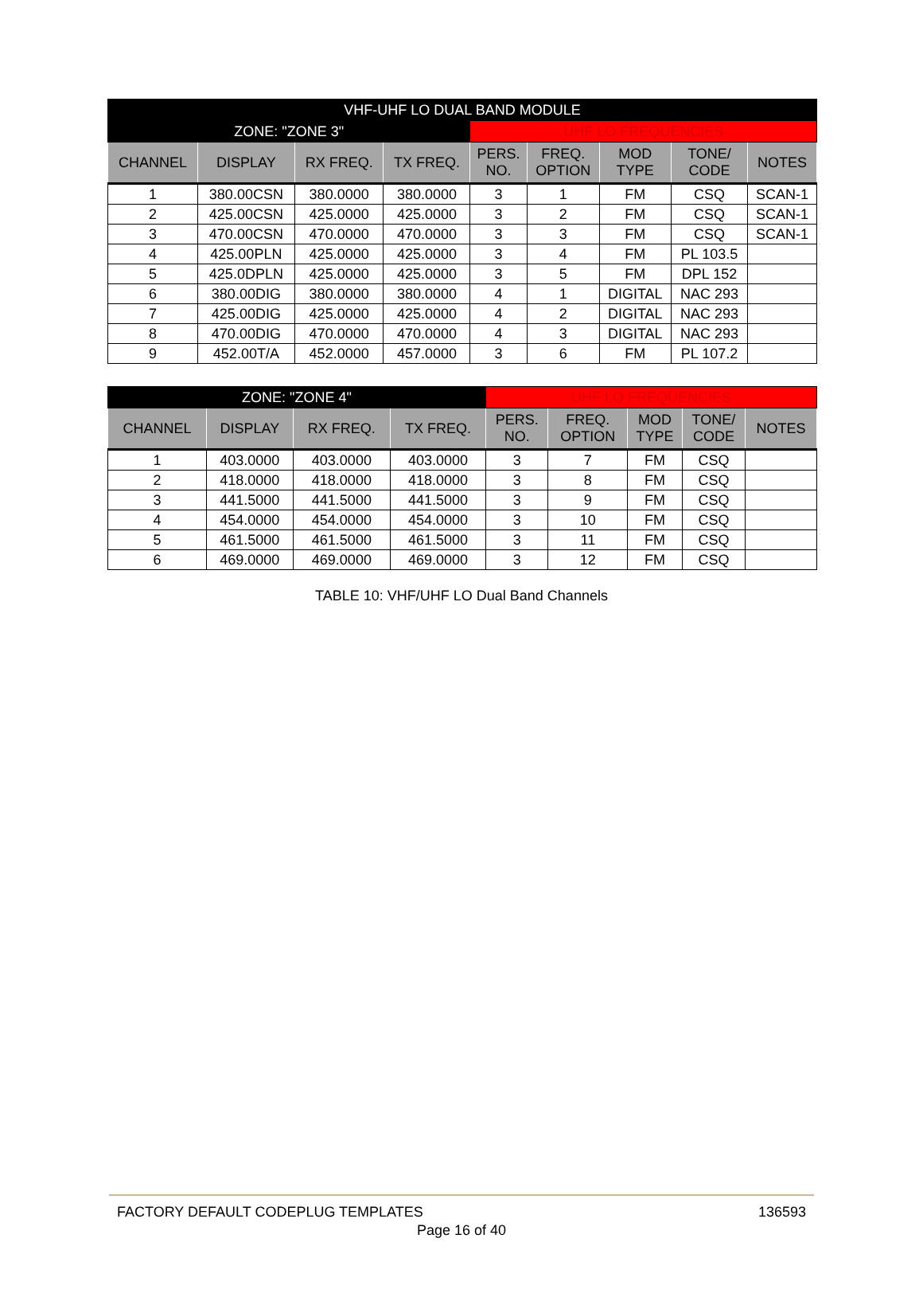| VHF-UHF LO DUAL BAND MODULE | | | | | | | | |
| --- | --- | --- | --- | --- | --- | --- | --- | --- |
| ZONE: "ZONE 3" | | | | UHF LO FREQUENCIES | | | | |
| CHANNEL | DISPLAY | RX FREQ. | TX FREQ. | PERS. NO. | FREQ. OPTION | MOD TYPE | TONE/ CODE | NOTES |
| 1 | 380.00CSN | 380.0000 | 380.0000 | 3 | 1 | FM | CSQ | SCAN-1 |
| 2 | 425.00CSN | 425.0000 | 425.0000 | 3 | 2 | FM | CSQ | SCAN-1 |
| 3 | 470.00CSN | 470.0000 | 470.0000 | 3 | 3 | FM | CSQ | SCAN-1 |
| 4 | 425.00PLN | 425.0000 | 425.0000 | 3 | 4 | FM | PL 103.5 | |
| 5 | 425.0DPLN | 425.0000 | 425.0000 | 3 | 5 | FM | DPL 152 | |
| 6 | 380.00DIG | 380.0000 | 380.0000 | 4 | 1 | DIGITAL | NAC 293 | |
| 7 | 425.00DIG | 425.0000 | 425.0000 | 4 | 2 | DIGITAL | NAC 293 | |
| 8 | 470.00DIG | 470.0000 | 470.0000 | 4 | 3 | DIGITAL | NAC 293 | |
| 9 | 452.00T/A | 452.0000 | 457.0000 | 3 | 6 | FM | PL 107.2 | |
| ZONE: "ZONE 4" | | | | UHF LO FREQUENCIES | | | | |
| --- | --- | --- | --- | --- | --- | --- | --- | --- |
| CHANNEL | DISPLAY | RX FREQ. | TX FREQ. | PERS. NO. | FREQ. OPTION | MOD TYPE | TONE/ CODE | NOTES |
| 1 | 403.0000 | 403.0000 | 403.0000 | 3 | 7 | FM | CSQ | |
| 2 | 418.0000 | 418.0000 | 418.0000 | 3 | 8 | FM | CSQ | |
| 3 | 441.5000 | 441.5000 | 441.5000 | 3 | 9 | FM | CSQ | |
| 4 | 454.0000 | 454.0000 | 454.0000 | 3 | 10 | FM | CSQ | |
| 5 | 461.5000 | 461.5000 | 461.5000 | 3 | 11 | FM | CSQ | |
| 6 | 469.0000 | 469.0000 | 469.0000 | 3 | 12 | FM | CSQ | |
TABLE 10: VHF/UHF LO Dual Band Channels
FACTORY DEFAULT CODEPLUG TEMPLATES 136593
Page 16 of 40